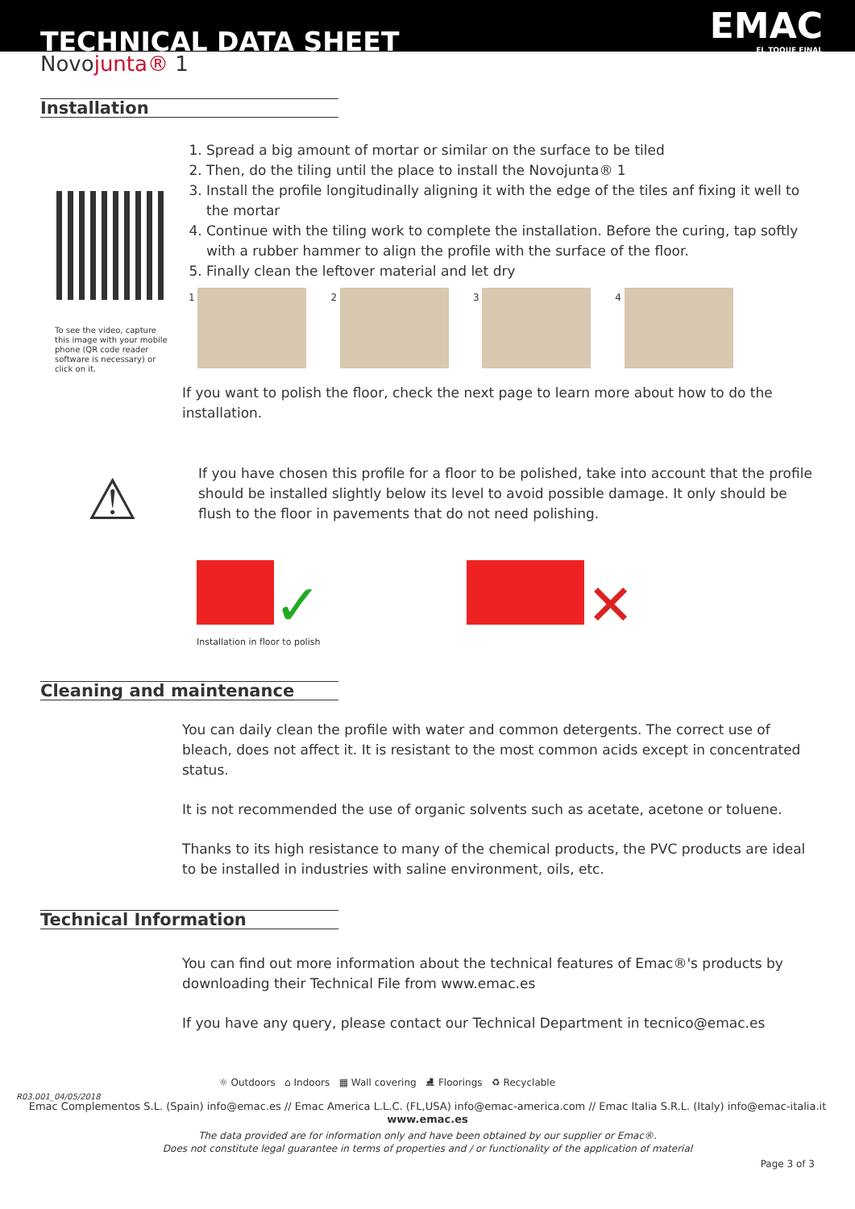TECHNICAL DATA SHEET EMAC
EL TOQUE FINAL
Novojunta® 1
Installation
To see the video, capture this image with your mobile phone (QR code reader software is necessary) or click on it.
1. Spread a big amount of mortar or similar on the surface to be tiled
2. Then, do the tiling until the place to install the Novojunta® 1
3. Install the profile longitudinally aligning it with the edge of the tiles anf fixing it well to the mortar
4. Continue with the tiling work to complete the installation. Before the curing, tap softly with a rubber hammer to align the profile with the surface of the floor.
5. Finally clean the leftover material and let dry
1 2 3 4
If you want to polish the floor, check the next page to learn more about how to do the installation.
If you have chosen this profile for a floor to be polished, take into account that the profile should be installed slightly below its level to avoid possible damage. It only should be flush to the floor in pavements that do not need polishing.
⚠
✓ ✕
Installation in floor to polish
Cleaning and maintenance
You can daily clean the profile with water and common detergents. The correct use of bleach, does not affect it. It is resistant to the most common acids except in concentrated status.
It is not recommended the use of organic solvents such as acetate, acetone or toluene.
Thanks to its high resistance to many of the chemical products, the PVC products are ideal to be installed in industries with saline environment, oils, etc.
Technical Information
You can find out more information about the technical features of Emac®'s products by downloading their Technical File from www.emac.es
If you have any query, please contact our Technical Department in tecnico@emac.es
☼ Outdoors ⌂ Indoors ▦ Wall covering ⛸ Floorings ♻ Recyclable
Emac Complementos S.L. (Spain) info@emac.es // Emac America L.L.C. (FL,USA) info@emac-america.com // Emac Italia S.R.L. (Italy) info@emac-italia.it
www.emac.es
The data provided are for information only and have been obtained by our supplier or Emac®.
Does not constitute legal guarantee in terms of properties and / or functionality of the application of material
Page 3 of 3
R03.001_04/05/2018